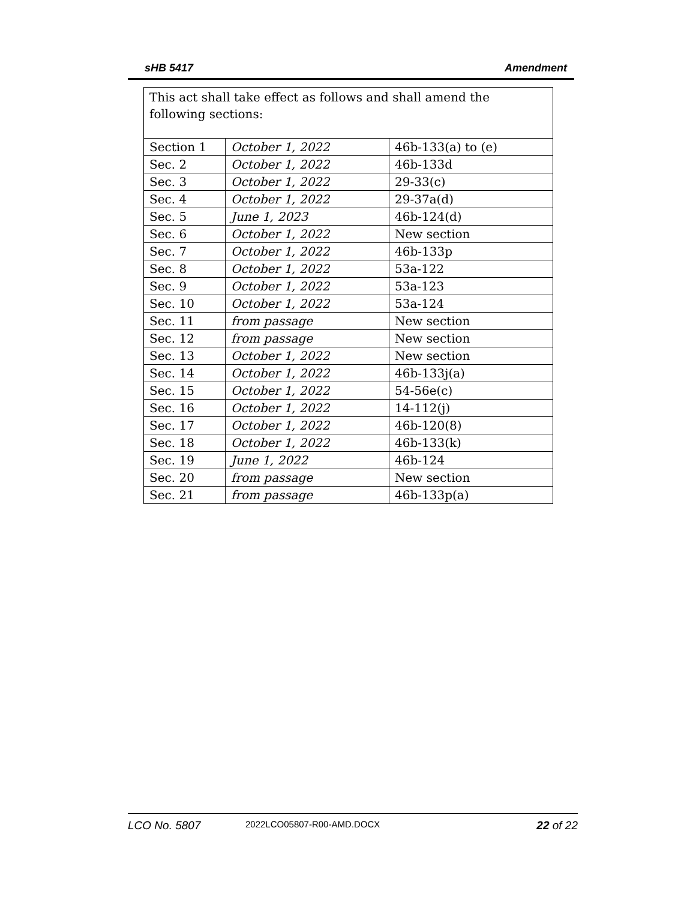sHB 5417 Amendment
| This act shall take effect as follows and shall amend the following sections: | | |
| Section 1 | October 1, 2022 | 46b-133(a) to (e) |
| Sec. 2 | October 1, 2022 | 46b-133d |
| Sec. 3 | October 1, 2022 | 29-33(c) |
| Sec. 4 | October 1, 2022 | 29-37a(d) |
| Sec. 5 | June 1, 2023 | 46b-124(d) |
| Sec. 6 | October 1, 2022 | New section |
| Sec. 7 | October 1, 2022 | 46b-133p |
| Sec. 8 | October 1, 2022 | 53a-122 |
| Sec. 9 | October 1, 2022 | 53a-123 |
| Sec. 10 | October 1, 2022 | 53a-124 |
| Sec. 11 | from passage | New section |
| Sec. 12 | from passage | New section |
| Sec. 13 | October 1, 2022 | New section |
| Sec. 14 | October 1, 2022 | 46b-133j(a) |
| Sec. 15 | October 1, 2022 | 54-56e(c) |
| Sec. 16 | October 1, 2022 | 14-112(j) |
| Sec. 17 | October 1, 2022 | 46b-120(8) |
| Sec. 18 | October 1, 2022 | 46b-133(k) |
| Sec. 19 | June 1, 2022 | 46b-124 |
| Sec. 20 | from passage | New section |
| Sec. 21 | from passage | 46b-133p(a) |
LCO No. 5807 2022LCO05807-R00-AMD.DOCX 22 of 22